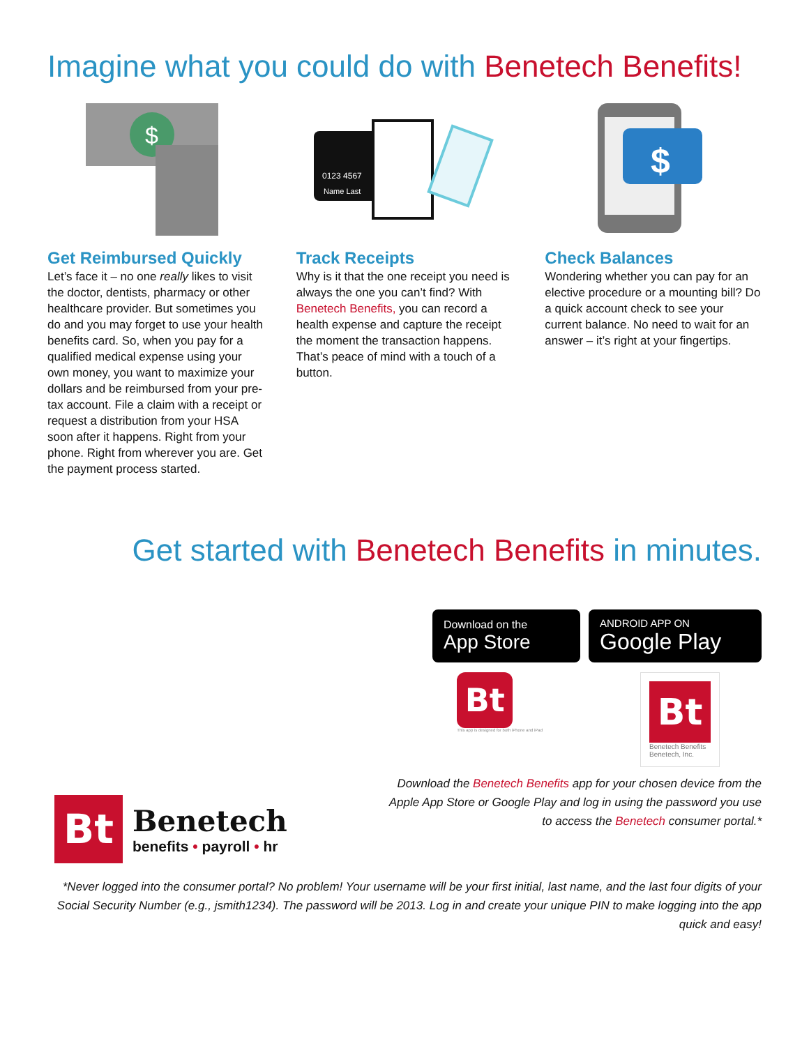Imagine what you could do with Benetech Benefits!
$
Get Reimbursed Quickly
Let’s face it – no one really likes to visit the doctor, dentists, pharmacy or other healthcare provider. But sometimes you do and you may forget to use your health benefits card. So, when you pay for a qualified medical expense using your own money, you want to maximize your dollars and be reimbursed from your pre-tax account. File a claim with a receipt or request a distribution from your HSA soon after it happens. Right from your phone. Right from wherever you are. Get the payment process started.
0123 4567
Name Last
Track Receipts
Why is it that the one receipt you need is always the one you can’t find? With Benetech Benefits, you can record a health expense and capture the receipt the moment the transaction happens. That’s peace of mind with a touch of a button.
$
Check Balances
Wondering whether you can pay for an elective procedure or a mounting bill? Do a quick account check to see your current balance. No need to wait for an answer – it’s right at your fingertips.
Get started with Benetech Benefits in minutes.
Download on the
App Store
ANDROID APP ON
Google Play
Bt
This app is designed for both iPhone and iPad
Bt
Benetech Benefits
Benetech, Inc.
Bt
Benetech
benefits • payroll • hr
Download the Benetech Benefits app for your chosen device from the Apple App Store or Google Play and log in using the password you use to access the Benetech consumer portal.*
*Never logged into the consumer portal? No problem! Your username will be your first initial, last name, and the last four digits of your Social Security Number (e.g., jsmith1234). The password will be 2013. Log in and create your unique PIN to make logging into the app quick and easy!